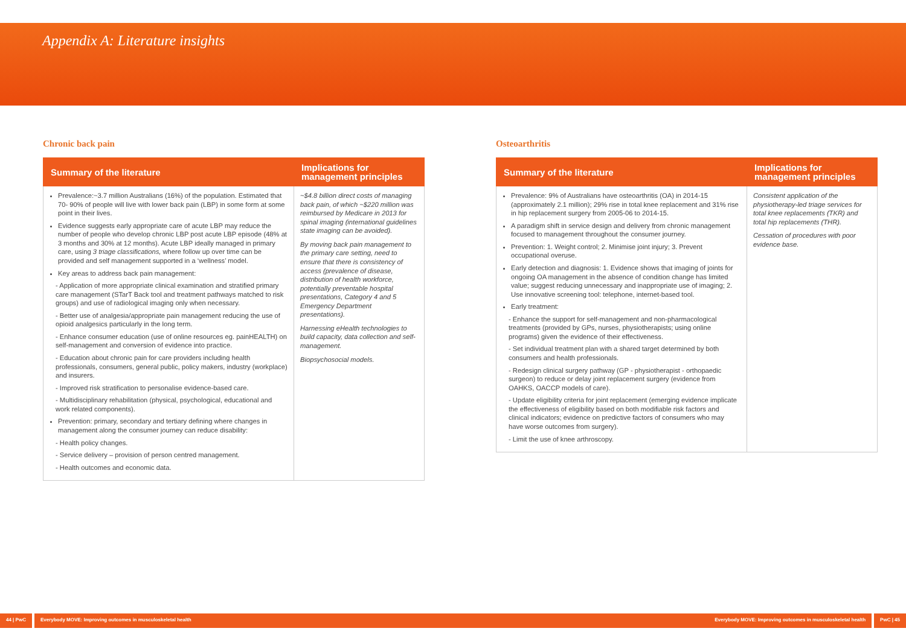Appendix A: Literature insights
Chronic back pain
| Summary of the literature | Implications for management principles |
| --- | --- |
| Prevalence:~3.7 million Australians (16%) of the population. Estimated that 70- 90% of people will live with lower back pain (LBP) in some form at some point in their lives. Evidence suggests early appropriate care of acute LBP may reduce the number of people who develop chronic LBP post acute LBP episode (48% at 3 months and 30% at 12 months). Acute LBP ideally managed in primary care, using 3 triage classifications, where follow up over time can be provided and self management supported in a ‘wellness’ model. Key areas to address back pain management: - Application of more appropriate clinical examination and stratified primary care management (STarT Back tool and treatment pathways matched to risk groups) and use of radiological imaging only when necessary. - Better use of analgesia/appropriate pain management reducing the use of opioid analgesics particularly in the long term. - Enhance consumer education (use of online resources eg. painHEALTH) on self-management and conversion of evidence into practice. - Education about chronic pain for care providers including health professionals, consumers, general public, policy makers, industry (workplace) and insurers. - Improved risk stratification to personalise evidence-based care. - Multidisciplinary rehabilitation (physical, psychological, educational and work related components). Prevention: primary, secondary and tertiary defining where changes in management along the consumer journey can reduce disability: - Health policy changes. - Service delivery – provision of person centred management. - Health outcomes and economic data. | ~$4.8 billion direct costs of managing back pain, of which ~$220 million was reimbursed by Medicare in 2013 for spinal imaging (international guidelines state imaging can be avoided). By moving back pain management to the primary care setting, need to ensure that there is consistency of access (prevalence of disease, distribution of health workforce, potentially preventable hospital presentations, Category 4 and 5 Emergency Department presentations). Harnessing eHealth technologies to build capacity, data collection and self-management. Biopsychosocial models. |
Osteoarthritis
| Summary of the literature | Implications for management principles |
| --- | --- |
| Prevalence: 9% of Australians have osteoarthritis (OA) in 2014-15 (approximately 2.1 million); 29% rise in total knee replacement and 31% rise in hip replacement surgery from 2005-06 to 2014-15. A paradigm shift in service design and delivery from chronic management focused to management throughout the consumer journey. Prevention: 1. Weight control; 2. Minimise joint injury; 3. Prevent occupational overuse. Early detection and diagnosis: 1. Evidence shows that imaging of joints for ongoing OA management in the absence of condition change has limited value; suggest reducing unnecessary and inappropriate use of imaging; 2. Use innovative screening tool: telephone, internet-based tool. Early treatment: - Enhance the support for self-management and non-pharmacological treatments (provided by GPs, nurses, physiotherapists; using online programs) given the evidence of their effectiveness. - Set individual treatment plan with a shared target determined by both consumers and health professionals. - Redesign clinical surgery pathway (GP - physiotherapist - orthopaedic surgeon) to reduce or delay joint replacement surgery (evidence from OAHKS, OACCP models of care). - Update eligibility criteria for joint replacement (emerging evidence implicate the effectiveness of eligibility based on both modifiable risk factors and clinical indicators; evidence on predictive factors of consumers who may have worse outcomes from surgery). - Limit the use of knee arthroscopy. | Consistent application of the physiotherapy-led triage services for total knee replacements (TKR) and total hip replacements (THR). Cessation of procedures with poor evidence base. |
44 | PwC Everybody MOVE: Improving outcomes in musculoskeletal health
Everybody MOVE: Improving outcomes in musculoskeletal health
PwC | 45